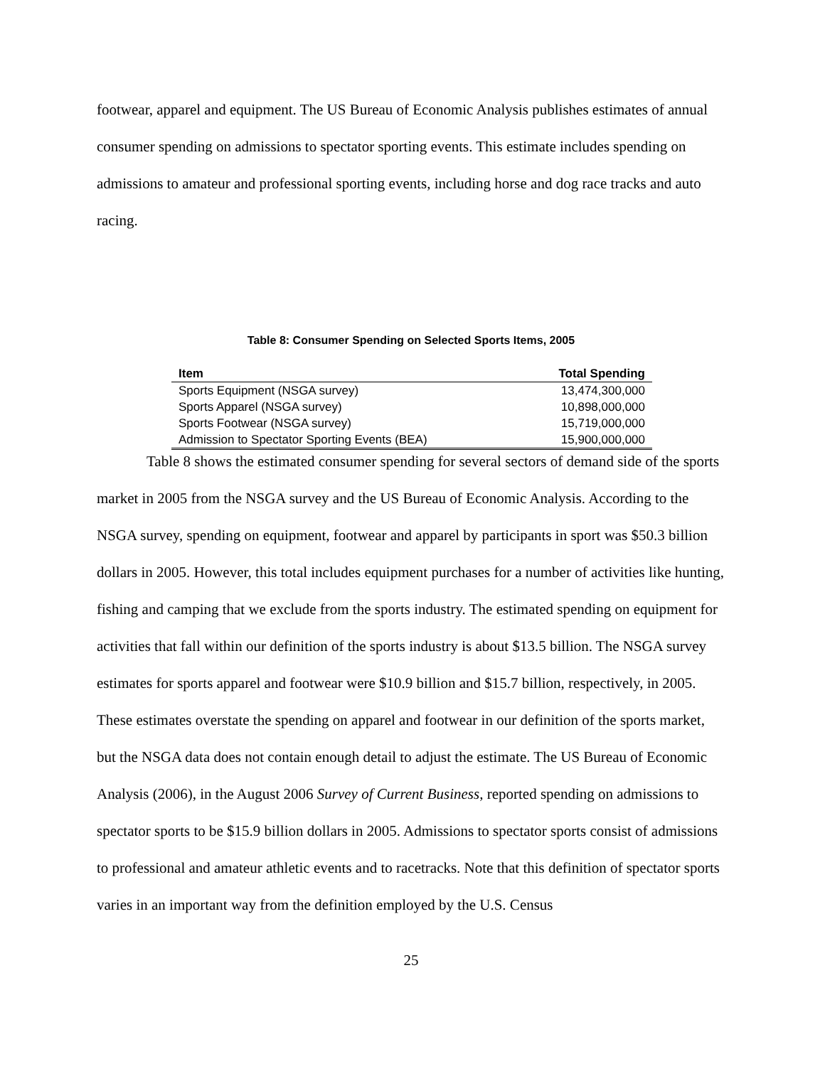footwear, apparel and equipment. The US Bureau of Economic Analysis publishes estimates of annual consumer spending on admissions to spectator sporting events. This estimate includes spending on admissions to amateur and professional sporting events, including horse and dog race tracks and auto racing.
Table 8: Consumer Spending on Selected Sports Items, 2005
| Item | Total Spending |
| --- | --- |
| Sports Equipment (NSGA survey) | 13,474,300,000 |
| Sports Apparel (NSGA survey) | 10,898,000,000 |
| Sports Footwear (NSGA survey) | 15,719,000,000 |
| Admission to Spectator Sporting Events (BEA) | 15,900,000,000 |
Table 8 shows the estimated consumer spending for several sectors of demand side of the sports market in 2005 from the NSGA survey and the US Bureau of Economic Analysis. According to the NSGA survey, spending on equipment, footwear and apparel by participants in sport was $50.3 billion dollars in 2005. However, this total includes equipment purchases for a number of activities like hunting, fishing and camping that we exclude from the sports industry. The estimated spending on equipment for activities that fall within our definition of the sports industry is about $13.5 billion. The NSGA survey estimates for sports apparel and footwear were $10.9 billion and $15.7 billion, respectively, in 2005. These estimates overstate the spending on apparel and footwear in our definition of the sports market, but the NSGA data does not contain enough detail to adjust the estimate. The US Bureau of Economic Analysis (2006), in the August 2006 Survey of Current Business, reported spending on admissions to spectator sports to be $15.9 billion dollars in 2005. Admissions to spectator sports consist of admissions to professional and amateur athletic events and to racetracks. Note that this definition of spectator sports varies in an important way from the definition employed by the U.S. Census
25